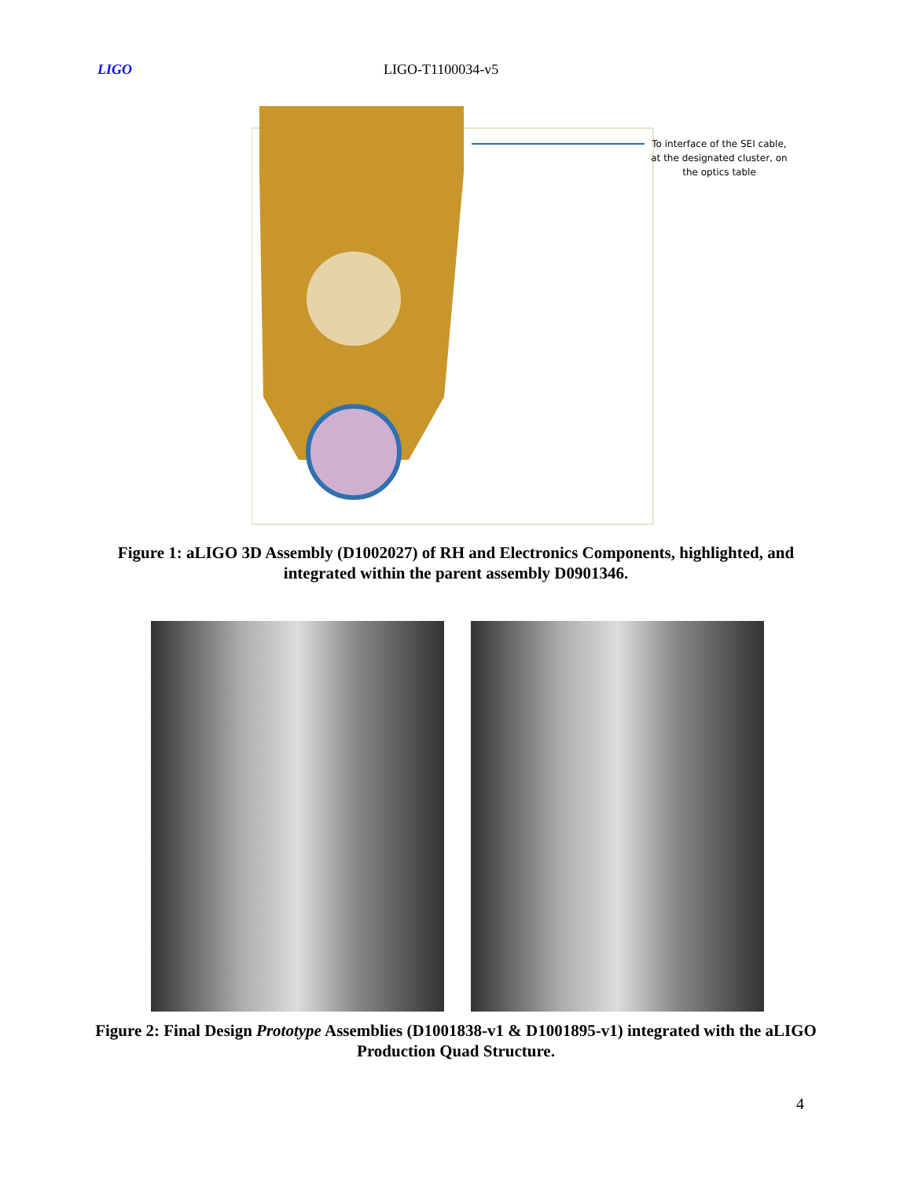LIGO LIGO-T1100034-v5
To interface of the SEI cable, at the designated cluster, on the optics table
Figure 1: aLIGO 3D Assembly (D1002027) of RH and Electronics Components, highlighted, and integrated within the parent assembly D0901346.
Figure 2: Final Design Prototype Assemblies (D1001838-v1 & D1001895-v1) integrated with the aLIGO Production Quad Structure.
4